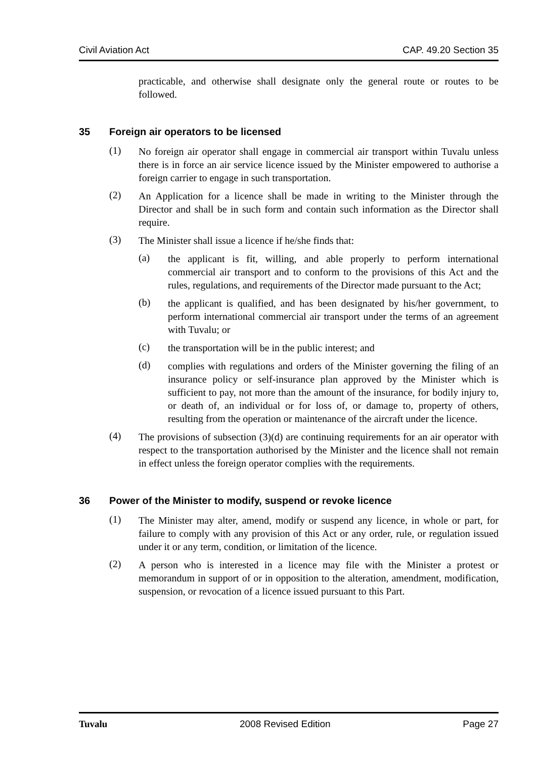Civil Aviation Act CAP. 49.20 Section 35
practicable, and otherwise shall designate only the general route or routes to be followed.
35 Foreign air operators to be licensed
(1)
No foreign air operator shall engage in commercial air transport within Tuvalu unless there is in force an air service licence issued by the Minister empowered to authorise a foreign carrier to engage in such transportation.
(2)
An Application for a licence shall be made in writing to the Minister through the Director and shall be in such form and contain such information as the Director shall require.
(3)
The Minister shall issue a licence if he/she finds that:
(a)
the applicant is fit, willing, and able properly to perform international commercial air transport and to conform to the provisions of this Act and the rules, regulations, and requirements of the Director made pursuant to the Act;
(b)
the applicant is qualified, and has been designated by his/her government, to perform international commercial air transport under the terms of an agreement with Tuvalu; or
(c)
the transportation will be in the public interest; and
(d)
complies with regulations and orders of the Minister governing the filing of an insurance policy or self-insurance plan approved by the Minister which is sufficient to pay, not more than the amount of the insurance, for bodily injury to, or death of, an individual or for loss of, or damage to, property of others, resulting from the operation or maintenance of the aircraft under the licence.
(4)
The provisions of subsection (3)(d) are continuing requirements for an air operator with respect to the transportation authorised by the Minister and the licence shall not remain in effect unless the foreign operator complies with the requirements.
36 Power of the Minister to modify, suspend or revoke licence
(1)
The Minister may alter, amend, modify or suspend any licence, in whole or part, for failure to comply with any provision of this Act or any order, rule, or regulation issued under it or any term, condition, or limitation of the licence.
(2)
A person who is interested in a licence may file with the Minister a protest or memorandum in support of or in opposition to the alteration, amendment, modification, suspension, or revocation of a licence issued pursuant to this Part.
Tuvalu 2008 Revised Edition Page 27